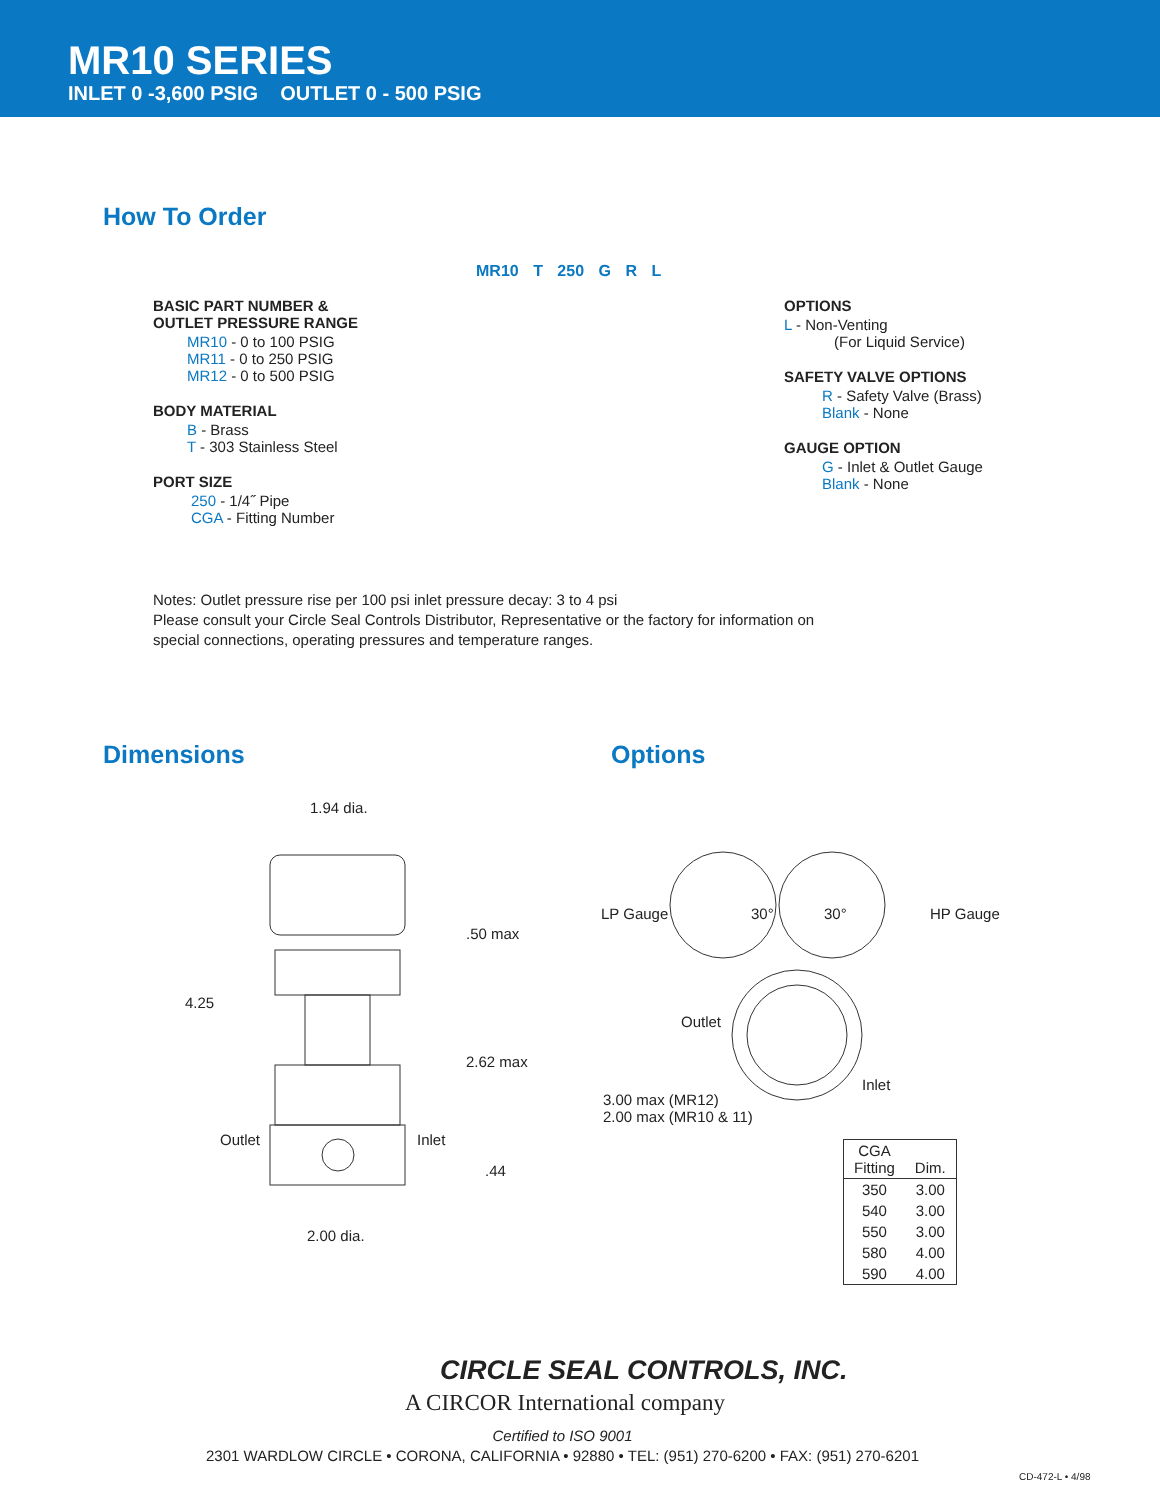MR10 SERIES
INLET 0 -3,600 PSIG OUTLET 0 - 500 PSIG
How To Order
MR10 T 250 G R L
BASIC PART NUMBER &
OUTLET PRESSURE RANGE
MR10 - 0 to 100 PSIG
MR11 - 0 to 250 PSIG
MR12 - 0 to 500 PSIG
BODY MATERIAL
B - Brass
T - 303 Stainless Steel
PORT SIZE
250 - 1/4˝ Pipe
CGA - Fitting Number
OPTIONS
L - Non-Venting
(For Liquid Service)
SAFETY VALVE OPTIONS
R - Safety Valve (Brass)
Blank - None
GAUGE OPTION
G - Inlet & Outlet Gauge
Blank - None
Notes: Outlet pressure rise per 100 psi inlet pressure decay: 3 to 4 psi
Please consult your Circle Seal Controls Distributor, Representative or the factory for information on special connections, operating pressures and temperature ranges.
Dimensions Options
1.94 dia.
.50 max
4.25
2.62 max
Outlet Inlet
.44
2.00 dia.
LP Gauge 30° 30° HP Gauge
Outlet
Inlet
3.00 max (MR12)
2.00 max (MR10 & 11)
| CGA Fitting | Dim. |
| --- | --- |
| 350 | 3.00 |
| 540 | 3.00 |
| 550 | 3.00 |
| 580 | 4.00 |
| 590 | 4.00 |
CIRCLE SEAL CONTROLS, INC.
A CIRCOR International company
Certified to ISO 9001
2301 WARDLOW CIRCLE • CORONA, CALIFORNIA • 92880 • TEL: (951) 270-6200 • FAX: (951) 270-6201
CD-472-L • 4/98